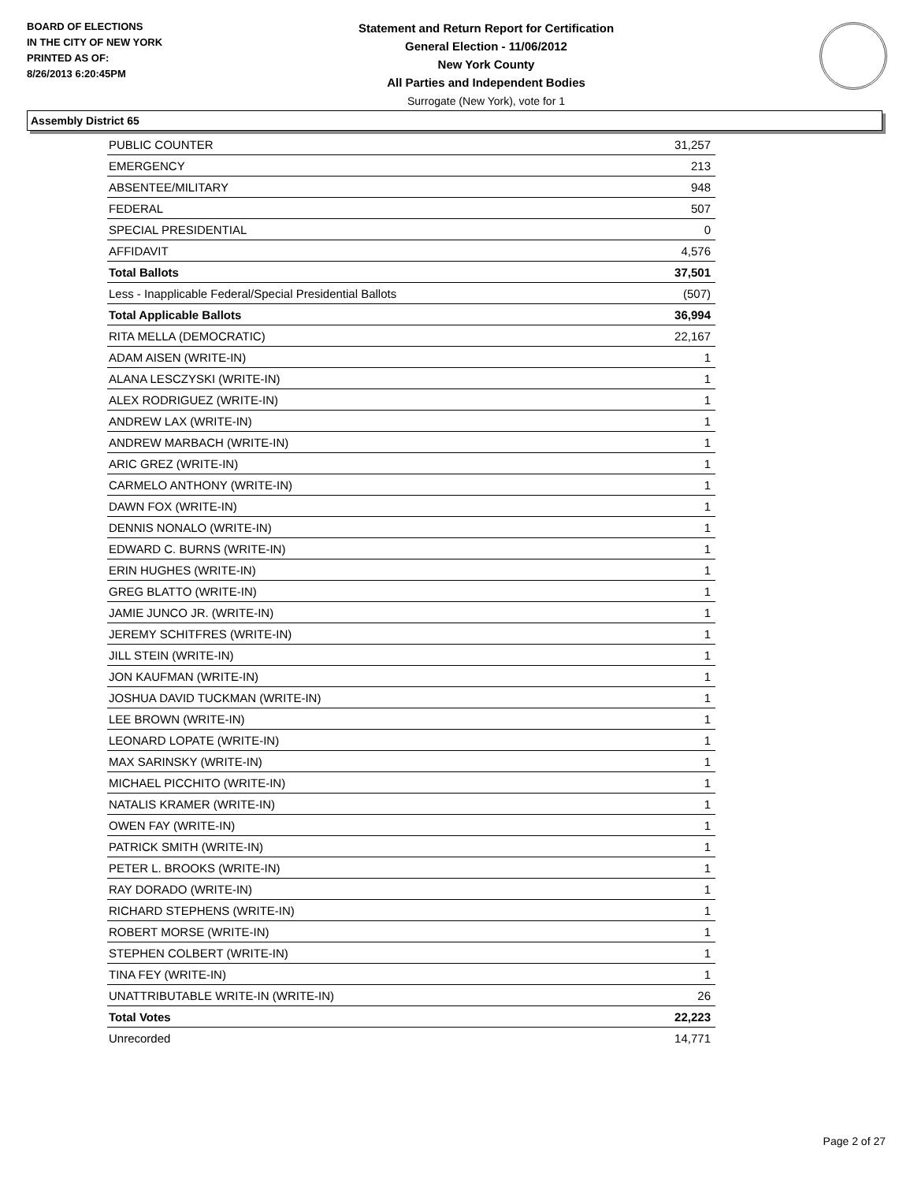BOARD OF ELECTIONS
IN THE CITY OF NEW YORK
PRINTED AS OF:
8/26/2013 6:20:45PM
Statement and Return Report for Certification
General Election - 11/06/2012
New York County
All Parties and Independent Bodies
Surrogate (New York), vote for 1
Assembly District 65
| PUBLIC COUNTER | 31,257 |
| EMERGENCY | 213 |
| ABSENTEE/MILITARY | 948 |
| FEDERAL | 507 |
| SPECIAL PRESIDENTIAL | 0 |
| AFFIDAVIT | 4,576 |
| Total Ballots | 37,501 |
| Less - Inapplicable Federal/Special Presidential Ballots | (507) |
| Total Applicable Ballots | 36,994 |
| RITA MELLA (DEMOCRATIC) | 22,167 |
| ADAM AISEN (WRITE-IN) | 1 |
| ALANA LESCZYSKI (WRITE-IN) | 1 |
| ALEX RODRIGUEZ (WRITE-IN) | 1 |
| ANDREW LAX (WRITE-IN) | 1 |
| ANDREW MARBACH (WRITE-IN) | 1 |
| ARIC GREZ (WRITE-IN) | 1 |
| CARMELO ANTHONY (WRITE-IN) | 1 |
| DAWN FOX (WRITE-IN) | 1 |
| DENNIS NONALO (WRITE-IN) | 1 |
| EDWARD C. BURNS (WRITE-IN) | 1 |
| ERIN HUGHES (WRITE-IN) | 1 |
| GREG BLATTO (WRITE-IN) | 1 |
| JAMIE JUNCO JR. (WRITE-IN) | 1 |
| JEREMY SCHITFRES (WRITE-IN) | 1 |
| JILL STEIN (WRITE-IN) | 1 |
| JON KAUFMAN (WRITE-IN) | 1 |
| JOSHUA DAVID TUCKMAN (WRITE-IN) | 1 |
| LEE BROWN (WRITE-IN) | 1 |
| LEONARD LOPATE (WRITE-IN) | 1 |
| MAX SARINSKY (WRITE-IN) | 1 |
| MICHAEL PICCHITO (WRITE-IN) | 1 |
| NATALIS KRAMER (WRITE-IN) | 1 |
| OWEN FAY (WRITE-IN) | 1 |
| PATRICK SMITH (WRITE-IN) | 1 |
| PETER L. BROOKS (WRITE-IN) | 1 |
| RAY DORADO (WRITE-IN) | 1 |
| RICHARD STEPHENS (WRITE-IN) | 1 |
| ROBERT MORSE (WRITE-IN) | 1 |
| STEPHEN COLBERT (WRITE-IN) | 1 |
| TINA FEY (WRITE-IN) | 1 |
| UNATTRIBUTABLE WRITE-IN (WRITE-IN) | 26 |
| Total Votes | 22,223 |
| Unrecorded | 14,771 |
Page 2 of 27